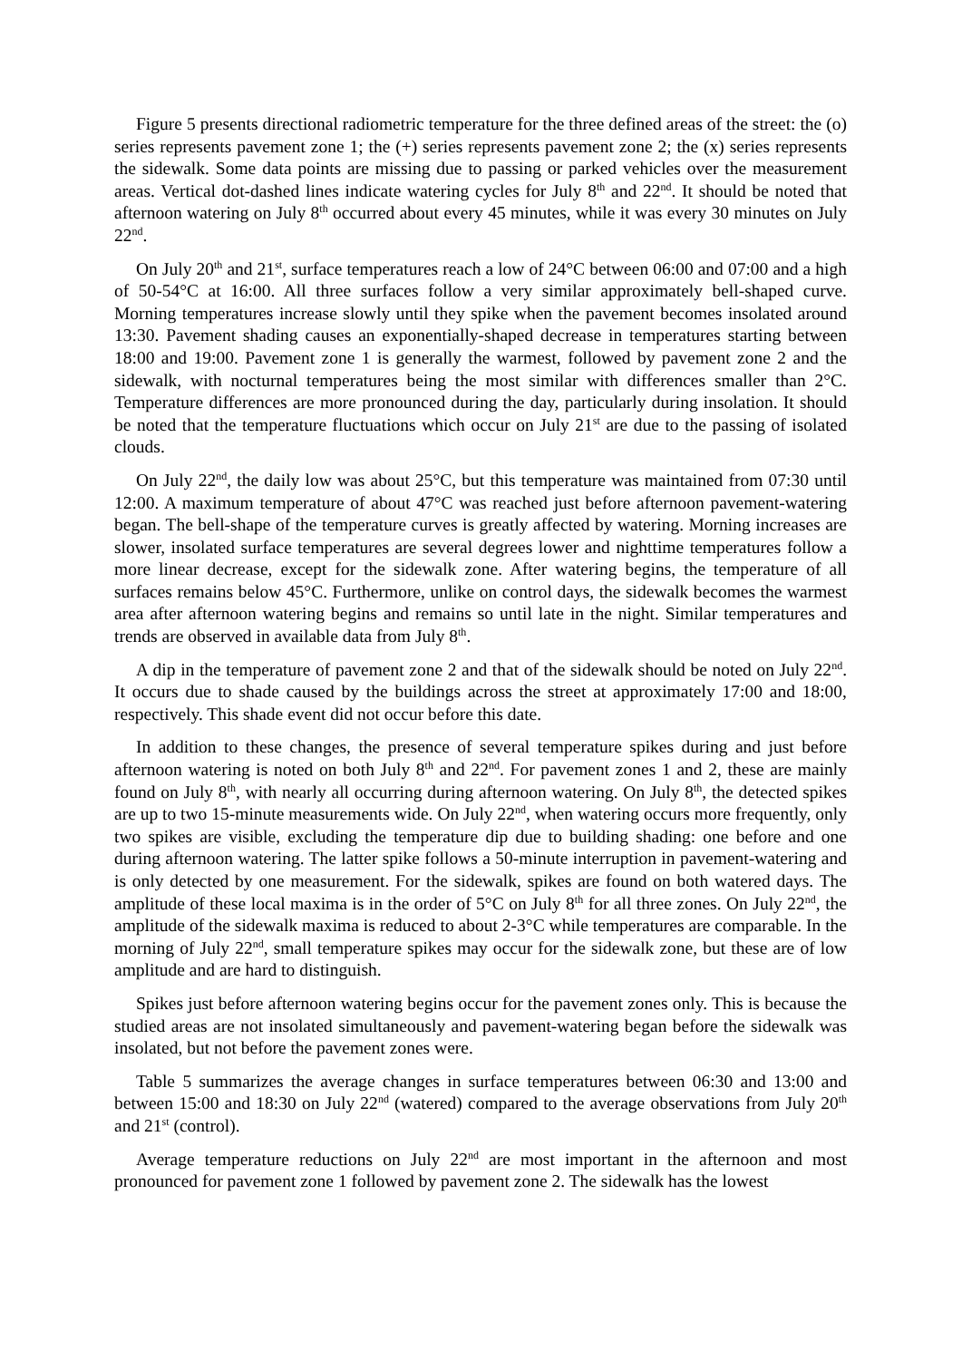Figure 5 presents directional radiometric temperature for the three defined areas of the street: the (o) series represents pavement zone 1; the (+) series represents pavement zone 2; the (x) series represents the sidewalk. Some data points are missing due to passing or parked vehicles over the measurement areas. Vertical dot-dashed lines indicate watering cycles for July 8<sup>th</sup> and 22<sup>nd</sup>. It should be noted that afternoon watering on July 8<sup>th</sup> occurred about every 45 minutes, while it was every 30 minutes on July 22<sup>nd</sup>.
On July 20<sup>th</sup> and 21<sup>st</sup>, surface temperatures reach a low of 24°C between 06:00 and 07:00 and a high of 50-54°C at 16:00. All three surfaces follow a very similar approximately bell-shaped curve. Morning temperatures increase slowly until they spike when the pavement becomes insolated around 13:30. Pavement shading causes an exponentially-shaped decrease in temperatures starting between 18:00 and 19:00. Pavement zone 1 is generally the warmest, followed by pavement zone 2 and the sidewalk, with nocturnal temperatures being the most similar with differences smaller than 2°C. Temperature differences are more pronounced during the day, particularly during insolation. It should be noted that the temperature fluctuations which occur on July 21<sup>st</sup> are due to the passing of isolated clouds.
On July 22<sup>nd</sup>, the daily low was about 25°C, but this temperature was maintained from 07:30 until 12:00. A maximum temperature of about 47°C was reached just before afternoon pavement-watering began. The bell-shape of the temperature curves is greatly affected by watering. Morning increases are slower, insolated surface temperatures are several degrees lower and nighttime temperatures follow a more linear decrease, except for the sidewalk zone. After watering begins, the temperature of all surfaces remains below 45°C. Furthermore, unlike on control days, the sidewalk becomes the warmest area after afternoon watering begins and remains so until late in the night. Similar temperatures and trends are observed in available data from July 8<sup>th</sup>.
A dip in the temperature of pavement zone 2 and that of the sidewalk should be noted on July 22<sup>nd</sup>. It occurs due to shade caused by the buildings across the street at approximately 17:00 and 18:00, respectively. This shade event did not occur before this date.
In addition to these changes, the presence of several temperature spikes during and just before afternoon watering is noted on both July 8<sup>th</sup> and 22<sup>nd</sup>. For pavement zones 1 and 2, these are mainly found on July 8<sup>th</sup>, with nearly all occurring during afternoon watering. On July 8<sup>th</sup>, the detected spikes are up to two 15-minute measurements wide. On July 22<sup>nd</sup>, when watering occurs more frequently, only two spikes are visible, excluding the temperature dip due to building shading: one before and one during afternoon watering. The latter spike follows a 50-minute interruption in pavement-watering and is only detected by one measurement. For the sidewalk, spikes are found on both watered days. The amplitude of these local maxima is in the order of 5°C on July 8<sup>th</sup> for all three zones. On July 22<sup>nd</sup>, the amplitude of the sidewalk maxima is reduced to about 2-3°C while temperatures are comparable. In the morning of July 22<sup>nd</sup>, small temperature spikes may occur for the sidewalk zone, but these are of low amplitude and are hard to distinguish.
Spikes just before afternoon watering begins occur for the pavement zones only. This is because the studied areas are not insolated simultaneously and pavement-watering began before the sidewalk was insolated, but not before the pavement zones were.
Table 5 summarizes the average changes in surface temperatures between 06:30 and 13:00 and between 15:00 and 18:30 on July 22<sup>nd</sup> (watered) compared to the average observations from July 20<sup>th</sup> and 21<sup>st</sup> (control).
Average temperature reductions on July 22<sup>nd</sup> are most important in the afternoon and most pronounced for pavement zone 1 followed by pavement zone 2. The sidewalk has the lowest